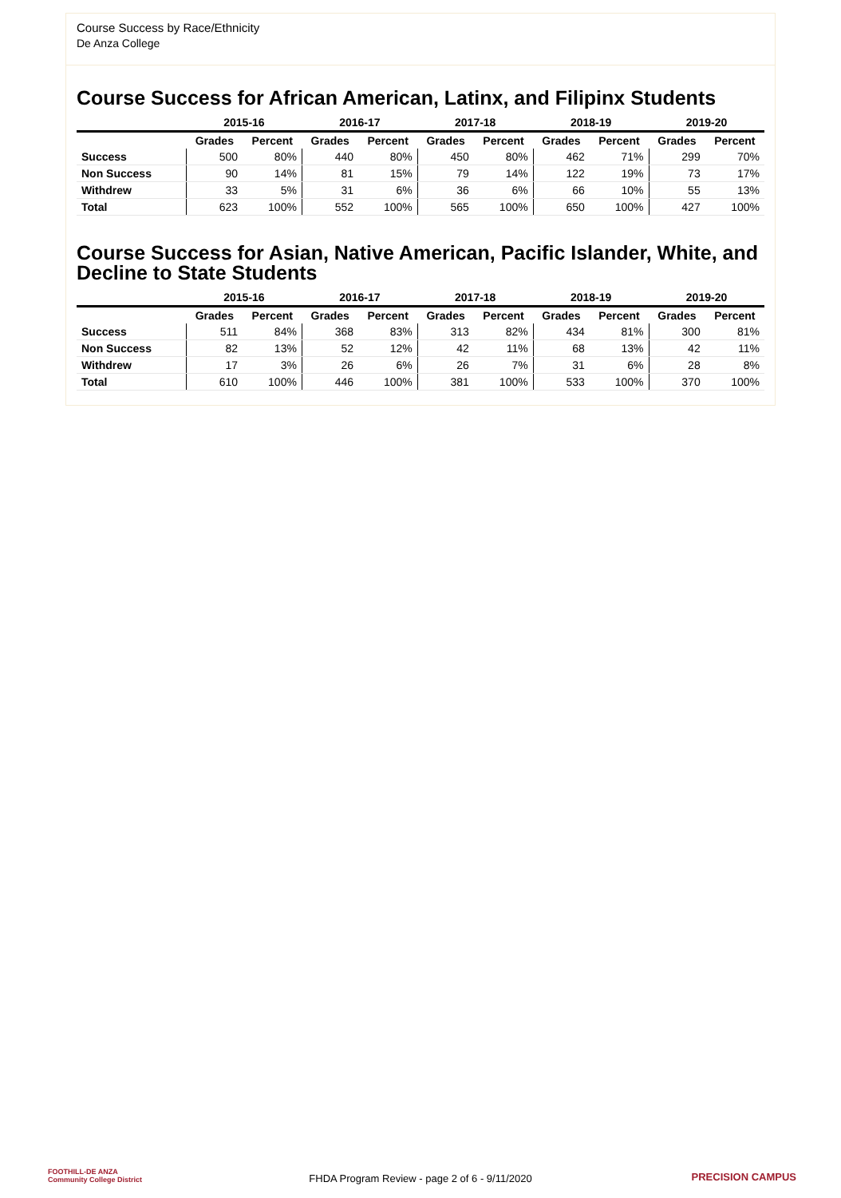Course Success by Race/Ethnicity
De Anza College
Course Success for African American, Latinx, and Filipinx Students
| | 2015-16 | | 2016-17 | | 2017-18 | | 2018-19 | | 2019-20 | |
| --- | --- | --- | --- | --- | --- | --- | --- | --- | --- | --- |
| | Grades | Percent | Grades | Percent | Grades | Percent | Grades | Percent | Grades | Percent |
| Success | 500 | 80% | 440 | 80% | 450 | 80% | 462 | 71% | 299 | 70% |
| Non Success | 90 | 14% | 81 | 15% | 79 | 14% | 122 | 19% | 73 | 17% |
| Withdrew | 33 | 5% | 31 | 6% | 36 | 6% | 66 | 10% | 55 | 13% |
| Total | 623 | 100% | 552 | 100% | 565 | 100% | 650 | 100% | 427 | 100% |
Course Success for Asian, Native American, Pacific Islander, White, and Decline to State Students
| | 2015-16 | | 2016-17 | | 2017-18 | | 2018-19 | | 2019-20 | |
| --- | --- | --- | --- | --- | --- | --- | --- | --- | --- | --- |
| | Grades | Percent | Grades | Percent | Grades | Percent | Grades | Percent | Grades | Percent |
| Success | 511 | 84% | 368 | 83% | 313 | 82% | 434 | 81% | 300 | 81% |
| Non Success | 82 | 13% | 52 | 12% | 42 | 11% | 68 | 13% | 42 | 11% |
| Withdrew | 17 | 3% | 26 | 6% | 26 | 7% | 31 | 6% | 28 | 8% |
| Total | 610 | 100% | 446 | 100% | 381 | 100% | 533 | 100% | 370 | 100% |
FOOTHILL-DE ANZA
Community College District
FHDA Program Review - page 2 of 6 - 9/11/2020 PRECISION CAMPUS